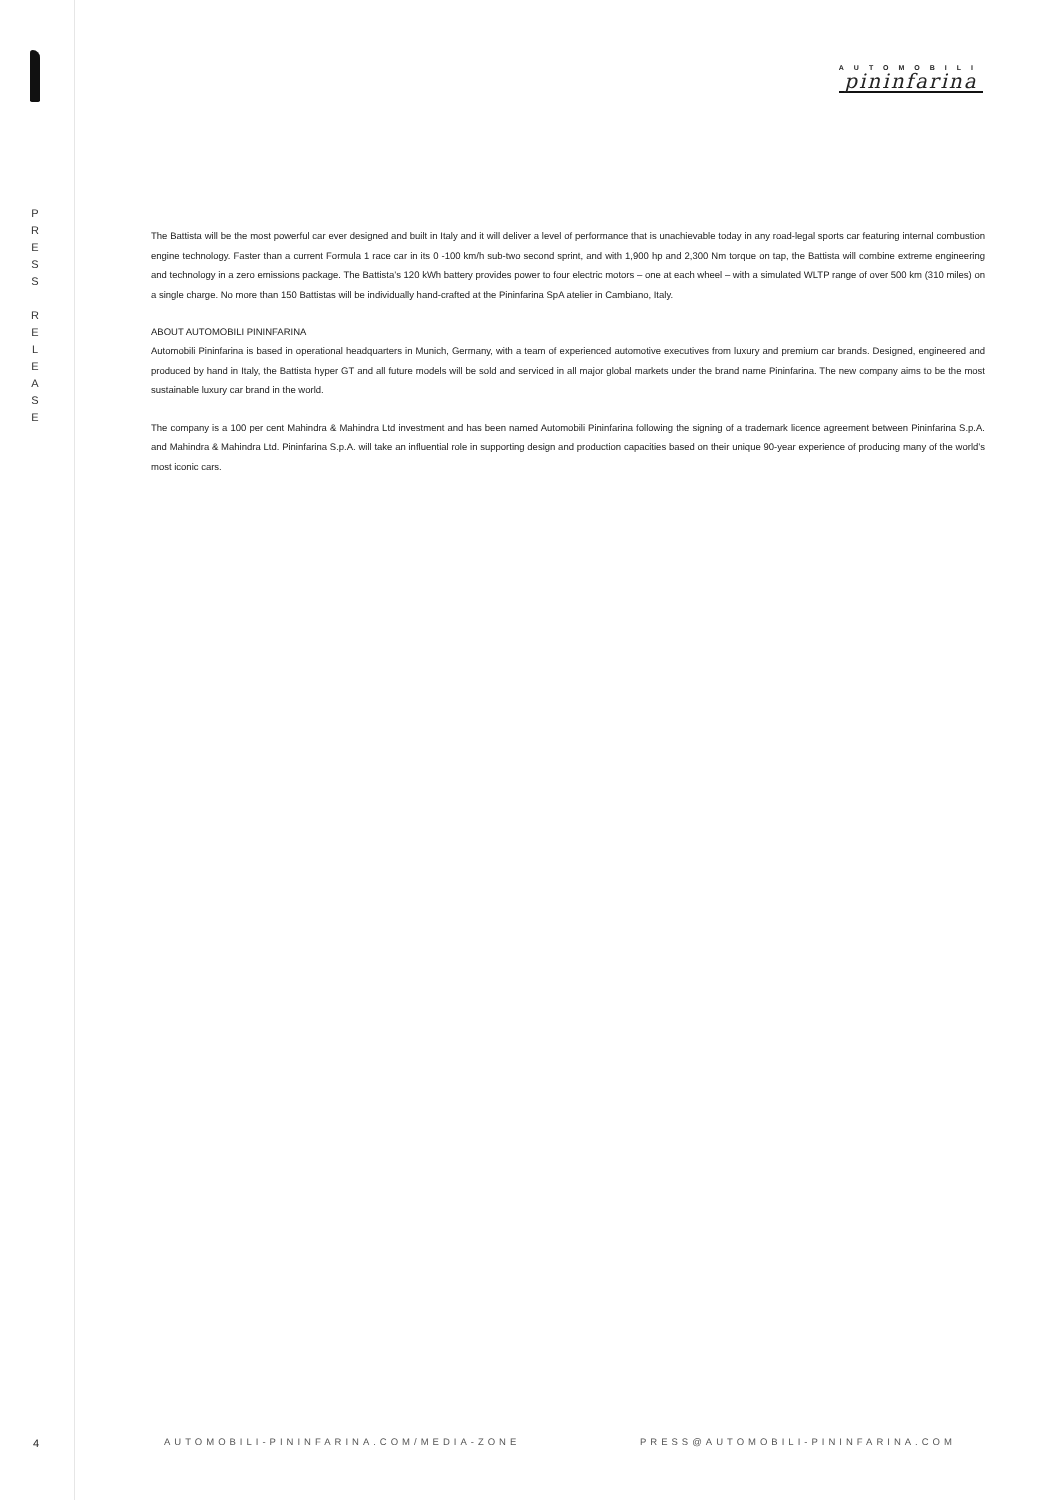P
R
E
S
S
R
E
L
E
A
S
E
4
AUTOMOBILI
pininfarina
The Battista will be the most powerful car ever designed and built in Italy and it will deliver a level of performance that is unachievable today in any road-legal sports car featuring internal combustion engine technology. Faster than a current Formula 1 race car in its 0 -100 km/h sub-two second sprint, and with 1,900 hp and 2,300 Nm torque on tap, the Battista will combine extreme engineering and technology in a zero emissions package. The Battista’s 120 kWh battery provides power to four electric motors – one at each wheel – with a simulated WLTP range of over 500 km (310 miles) on a single charge. No more than 150 Battistas will be individually hand-crafted at the Pininfarina SpA atelier in Cambiano, Italy.
ABOUT AUTOMOBILI PININFARINA
Automobili Pininfarina is based in operational headquarters in Munich, Germany, with a team of experienced automotive executives from luxury and premium car brands. Designed, engineered and produced by hand in Italy, the Battista hyper GT and all future models will be sold and serviced in all major global markets under the brand name Pininfarina. The new company aims to be the most sustainable luxury car brand in the world.
The company is a 100 per cent Mahindra & Mahindra Ltd investment and has been named Automobili Pininfarina following the signing of a trademark licence agreement between Pininfarina S.p.A. and Mahindra & Mahindra Ltd. Pininfarina S.p.A. will take an influential role in supporting design and production capacities based on their unique 90-year experience of producing many of the world’s most iconic cars.
AUTOMOBILI-PININFARINA.COM/MEDIA-ZONE
PRESS@AUTOMOBILI-PININFARINA.COM